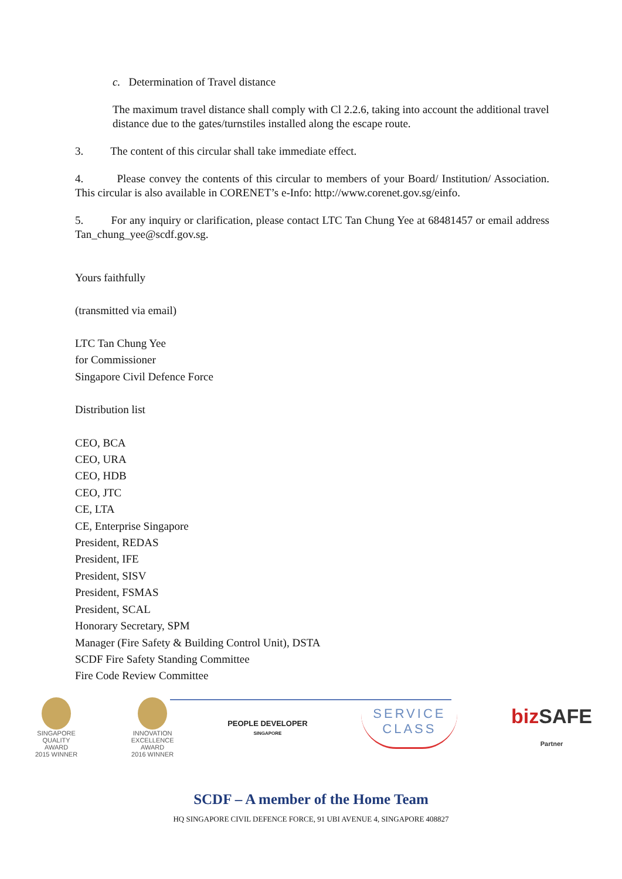c. Determination of Travel distance
The maximum travel distance shall comply with Cl 2.2.6, taking into account the additional travel distance due to the gates/turnstiles installed along the escape route.
3. The content of this circular shall take immediate effect.
4. Please convey the contents of this circular to members of your Board/ Institution/ Association. This circular is also available in CORENET’s e-Info: http://www.corenet.gov.sg/einfo.
5. For any inquiry or clarification, please contact LTC Tan Chung Yee at 68481457 or email address Tan_chung_yee@scdf.gov.sg.
Yours faithfully
(transmitted via email)
LTC Tan Chung Yee
for Commissioner
Singapore Civil Defence Force
Distribution list
CEO, BCA
CEO, URA
CEO, HDB
CEO, JTC
CE, LTA
CE, Enterprise Singapore
President, REDAS
President, IFE
President, SISV
President, FSMAS
President, SCAL
Honorary Secretary, SPM
Manager (Fire Safety & Building Control Unit), DSTA
SCDF Fire Safety Standing Committee
Fire Code Review Committee
SINGAPORE
QUALITY
AWARD
2015 WINNER
INNOVATION
EXCELLENCE
AWARD
2016 WINNER
PEOPLE DEVELOPER
SINGAPORE
SERVICE
CLASS
bizSAFE
Partner
SCDF – A member of the Home Team
HQ SINGAPORE CIVIL DEFENCE FORCE, 91 UBI AVENUE 4, SINGAPORE 408827